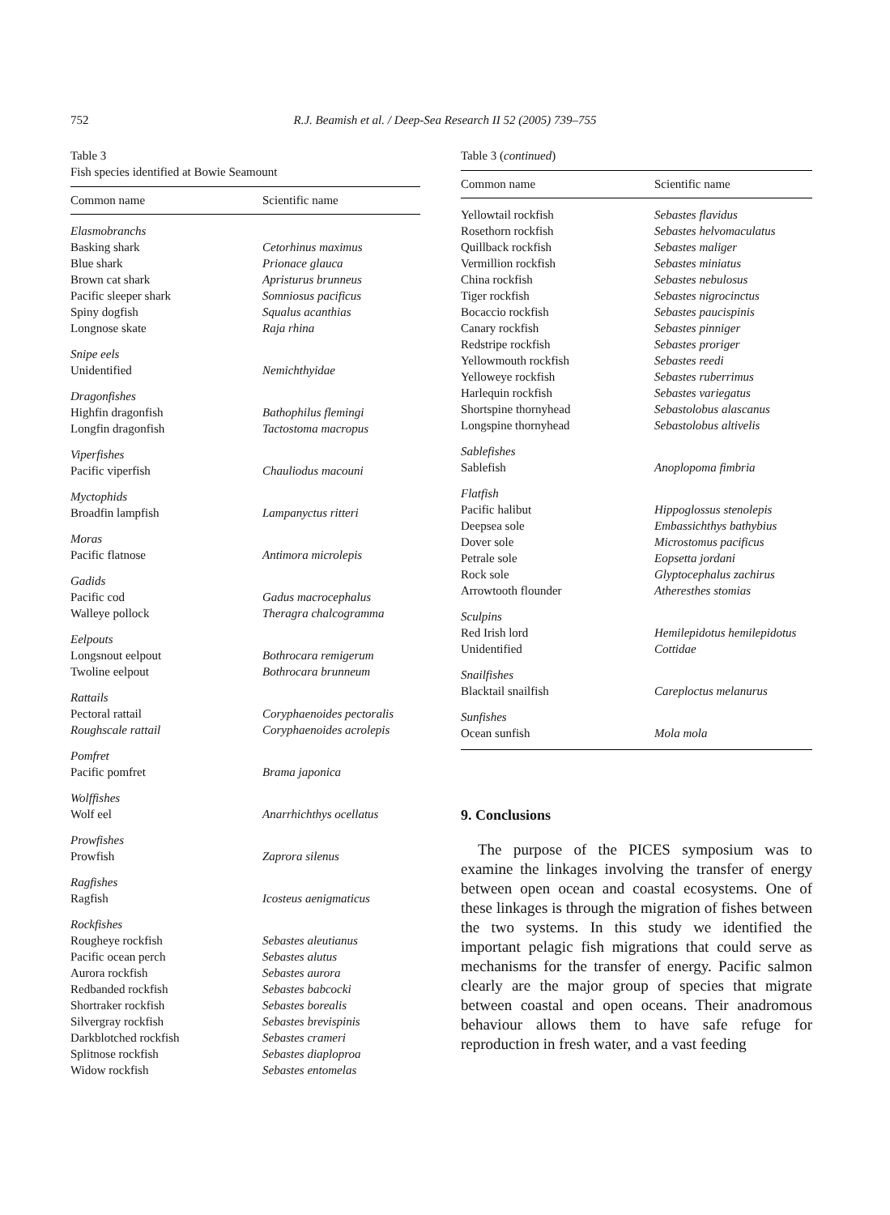752
R.J. Beamish et al. / Deep-Sea Research II 52 (2005) 739–755
Table 3
Fish species identified at Bowie Seamount
| Common name | Scientific name |
| --- | --- |
| Elasmobranchs | |
| Basking shark | Cetorhinus maximus |
| Blue shark | Prionace glauca |
| Brown cat shark | Apristurus brunneus |
| Pacific sleeper shark | Somniosus pacificus |
| Spiny dogfish | Squalus acanthias |
| Longnose skate | Raja rhina |
| Snipe eels | |
| Unidentified | Nemichthyidae |
| Dragonfishes | |
| Highfin dragonfish | Bathophilus flemingi |
| Longfin dragonfish | Tactostoma macropus |
| Viperfishes | |
| Pacific viperfish | Chauliodus macouni |
| Myctophids | |
| Broadfin lampfish | Lampanyctus ritteri |
| Moras | |
| Pacific flatnose | Antimora microlepis |
| Gadids | |
| Pacific cod | Gadus macrocephalus |
| Walleye pollock | Theragra chalcogramma |
| Eelpouts | |
| Longsnout eelpout | Bothrocara remigerum |
| Twoline eelpout | Bothrocara brunneum |
| Rattails | |
| Pectoral rattail | Coryphaenoides pectoralis |
| Roughscale rattail | Coryphaenoides acrolepis |
| Pomfret | |
| Pacific pomfret | Brama japonica |
| Wolffishes | |
| Wolf eel | Anarrhichthys ocellatus |
| Prowfishes | |
| Prowfish | Zaprora silenus |
| Ragfishes | |
| Ragfish | Icosteus aenigmaticus |
| Rockfishes | |
| Rougheye rockfish | Sebastes aleutianus |
| Pacific ocean perch | Sebastes alutus |
| Aurora rockfish | Sebastes aurora |
| Redbanded rockfish | Sebastes babcocki |
| Shortraker rockfish | Sebastes borealis |
| Silvergray rockfish | Sebastes brevispinis |
| Darkblotched rockfish | Sebastes crameri |
| Splitnose rockfish | Sebastes diaploproa |
| Widow rockfish | Sebastes entomelas |
Table 3 (continued)
| Common name | Scientific name |
| --- | --- |
| Yellowtail rockfish | Sebastes flavidus |
| Rosethorn rockfish | Sebastes helvomaculatus |
| Quillback rockfish | Sebastes maliger |
| Vermillion rockfish | Sebastes miniatus |
| China rockfish | Sebastes nebulosus |
| Tiger rockfish | Sebastes nigrocinctus |
| Bocaccio rockfish | Sebastes paucispinis |
| Canary rockfish | Sebastes pinniger |
| Redstripe rockfish | Sebastes proriger |
| Yellowmouth rockfish | Sebastes reedi |
| Yelloweye rockfish | Sebastes ruberrimus |
| Harlequin rockfish | Sebastes variegatus |
| Shortspine thornyhead | Sebastolobus alascanus |
| Longspine thornyhead | Sebastolobus altivelis |
| Sablefishes | |
| Sablefish | Anoplopoma fimbria |
| Flatfish | |
| Pacific halibut | Hippoglossus stenolepis |
| Deepsea sole | Embassichthys bathybius |
| Dover sole | Microstomus pacificus |
| Petrale sole | Eopsetta jordani |
| Rock sole | Glyptocephalus zachirus |
| Arrowtooth flounder | Atheresthes stomias |
| Sculpins | |
| Red Irish lord | Hemilepidotus hemilepidotus |
| Unidentified | Cottidae |
| Snailfishes | |
| Blacktail snailfish | Careploctus melanurus |
| Sunfishes | |
| Ocean sunfish | Mola mola |
9. Conclusions
The purpose of the PICES symposium was to examine the linkages involving the transfer of energy between open ocean and coastal ecosystems. One of these linkages is through the migration of fishes between the two systems. In this study we identified the important pelagic fish migrations that could serve as mechanisms for the transfer of energy. Pacific salmon clearly are the major group of species that migrate between coastal and open oceans. Their anadromous behaviour allows them to have safe refuge for reproduction in fresh water, and a vast feeding